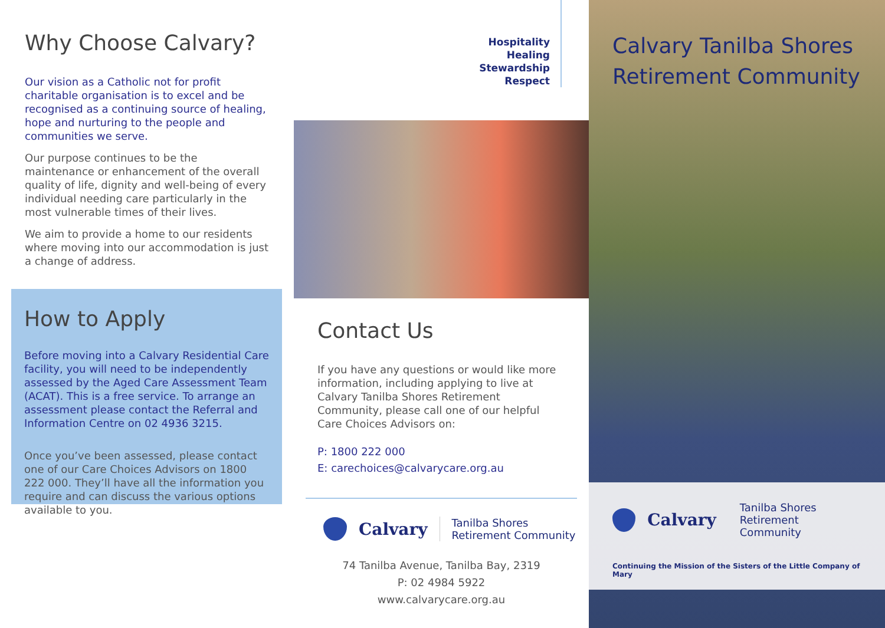Why Choose Calvary?
Our vision as a Catholic not for profit charitable organisation is to excel and be recognised as a continuing source of healing, hope and nurturing to the people and communities we serve.
Our purpose continues to be the maintenance or enhancement of the overall quality of life, dignity and well-being of every individual needing care particularly in the most vulnerable times of their lives.
We aim to provide a home to our residents where moving into our accommodation is just a change of address.
How to Apply
Before moving into a Calvary Residential Care facility, you will need to be independently assessed by the Aged Care Assessment Team (ACAT). This is a free service. To arrange an assessment please contact the Referral and Information Centre on 02 4936 3215.
Once you’ve been assessed, please contact one of our Care Choices Advisors on 1800 222 000. They’ll have all the information you require and can discuss the various options available to you.
Hospitality
Healing
Stewardship
Respect
Contact Us
If you have any questions or would like more information, including applying to live at Calvary Tanilba Shores Retirement Community, please call one of our helpful Care Choices Advisors on:
P: 1800 222 000
E: carechoices@calvarycare.org.au
Calvary Tanilba Shores
Retirement Community
74 Tanilba Avenue, Tanilba Bay, 2319
P: 02 4984 5922
www.calvarycare.org.au
Calvary Tanilba Shores
Retirement Community
Calvary Tanilba Shores
Retirement Community
Continuing the Mission of the Sisters of the Little Company of Mary